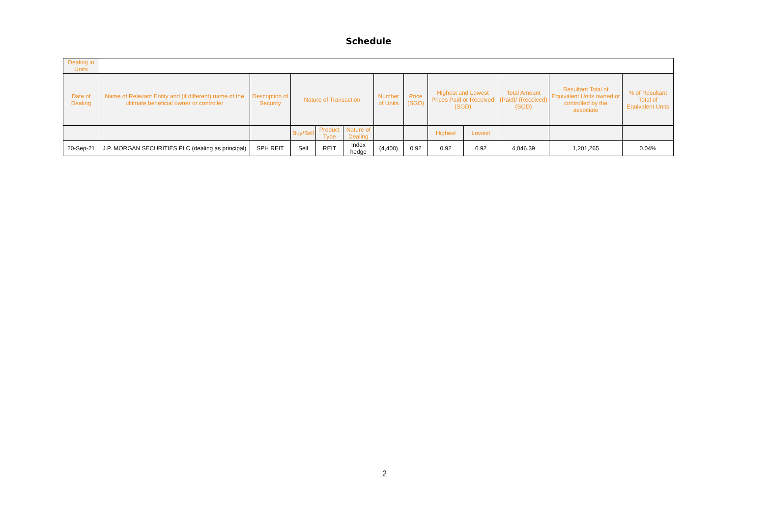Schedule
| Dealing in Units | | | | | | | | | | | | |
| --- | --- | --- | --- | --- | --- | --- | --- | --- | --- | --- | --- | --- |
| Date of Dealing | Name of Relevant Entity and (if different) name of the ultimate beneficial owner or controller | Description of Security | Nature of Transaction | | | Number of Units | Price (SGD) | Highest and Lowest Prices Paid or Received (SGD) | | Total Amount (Paid)/ (Received) (SGD) | Resultant Total of Equivalent Units owned or controlled by the associate | % of Resultant Total of Equivalent Units |
| | | | Buy/Sell | Product Type | Nature of Dealing | | | Highest | Lowest | | | |
| 20-Sep-21 | J.P. MORGAN SECURITIES PLC (dealing as principal) | SPH REIT | Sell | REIT | Index hedge | (4,400) | 0.92 | 0.92 | 0.92 | 4,046.39 | 1,201,265 | 0.04% |
2